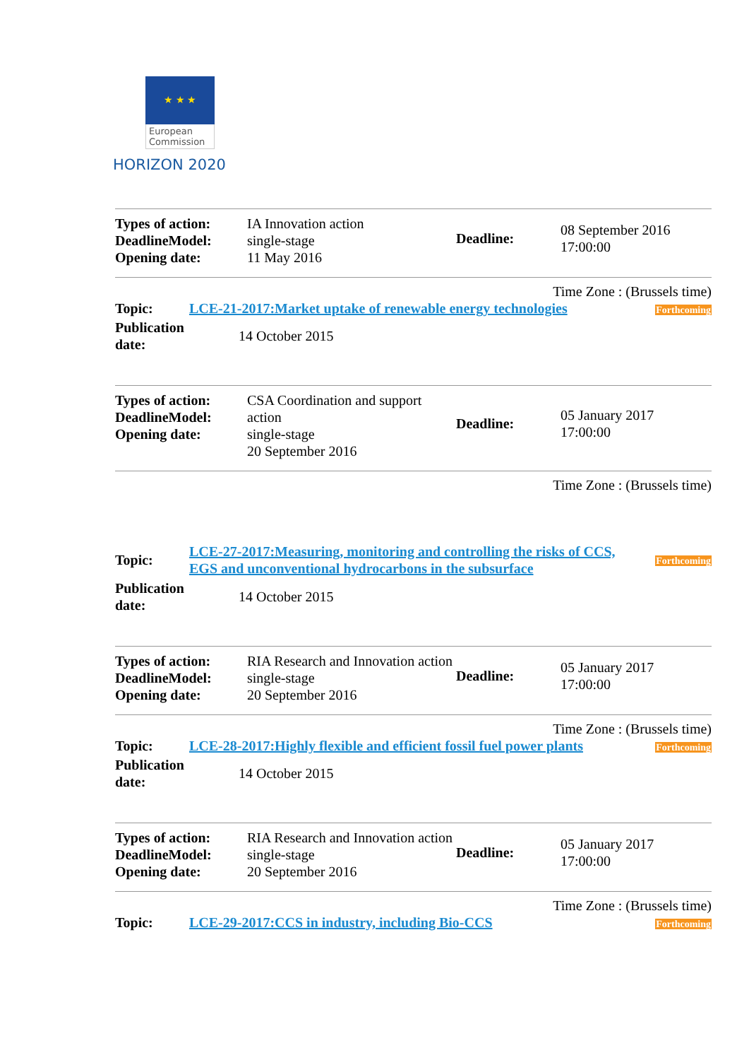★ ★ ★
European Commission
HORIZON 2020
| Types of action: DeadlineModel: Opening date: | IA Innovation action single-stage 11 May 2016 | Deadline: | 08 September 2016 17:00:00 |
Time Zone : (Brussels time)
| Topic: | LCE-21-2017:Market uptake of renewable energy technologies | Forthcoming |
| Publication date: | 14 October 2015 |
| Types of action: DeadlineModel: Opening date: | CSA Coordination and support action single-stage 20 September 2016 | Deadline: | 05 January 2017 17:00:00 |
Time Zone : (Brussels time)
| Topic: | LCE-27-2017:Measuring, monitoring and controlling the risks of CCS, EGS and unconventional hydrocarbons in the subsurface | Forthcoming |
| Publication date: | 14 October 2015 |
| Types of action: DeadlineModel: Opening date: | RIA Research and Innovation action single-stage 20 September 2016 | Deadline: | 05 January 2017 17:00:00 |
Time Zone : (Brussels time)
| Topic: | LCE-28-2017:Highly flexible and efficient fossil fuel power plants | Forthcoming |
| Publication date: | 14 October 2015 |
| Types of action: DeadlineModel: Opening date: | RIA Research and Innovation action single-stage 20 September 2016 | Deadline: | 05 January 2017 17:00:00 |
Time Zone : (Brussels time)
| Topic: | LCE-29-2017:CCS in industry, including Bio-CCS | Forthcoming |